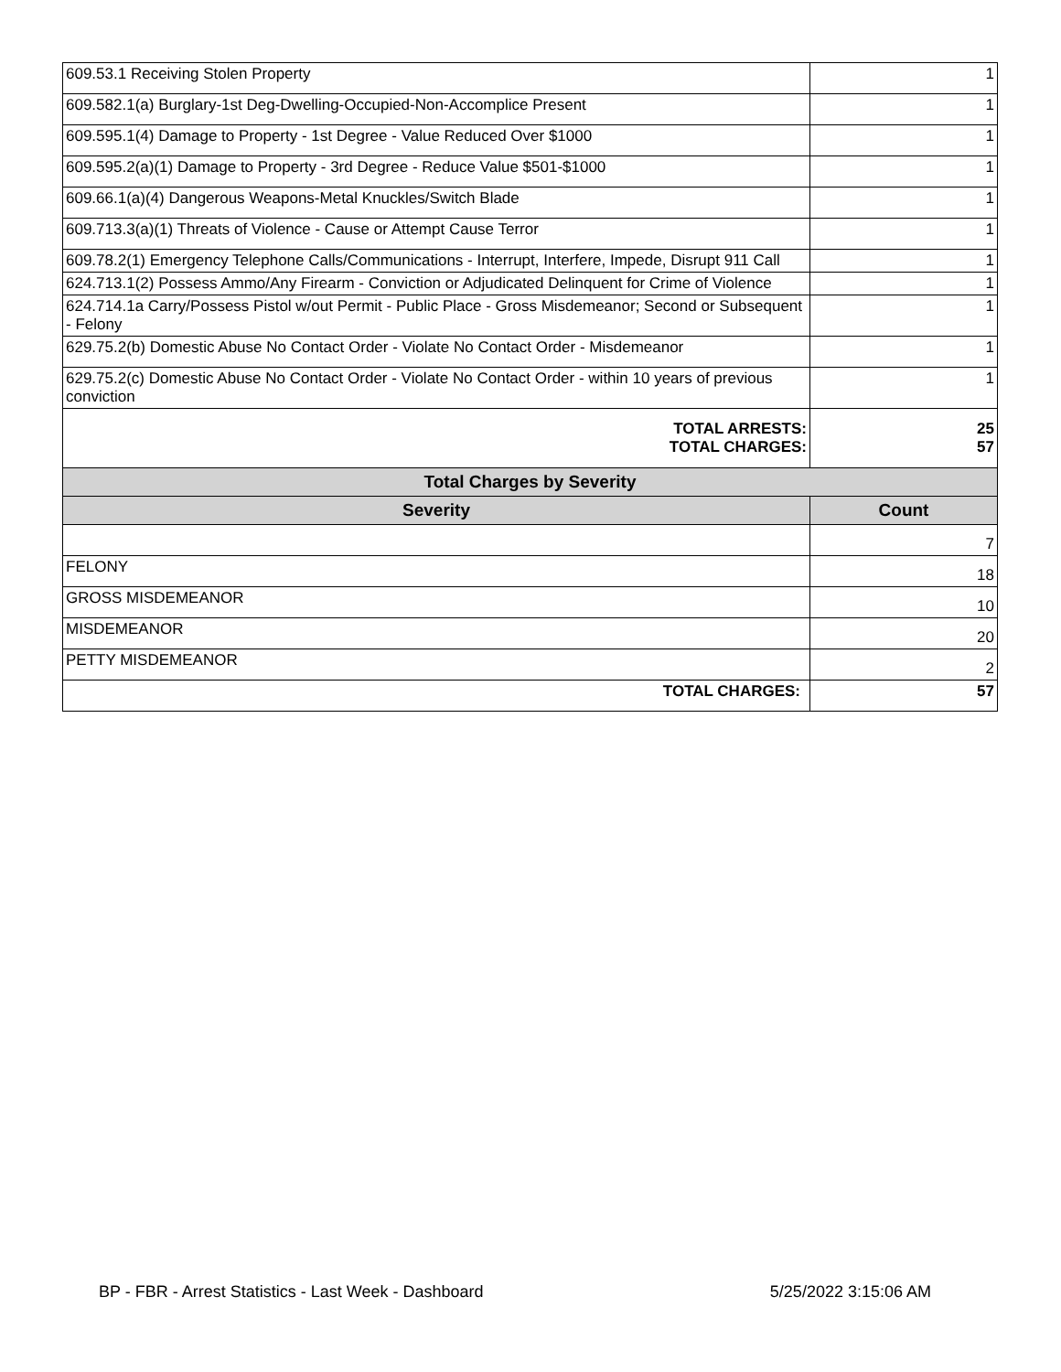| 609.53.1 Receiving Stolen Property | 1 |
| 609.582.1(a) Burglary-1st Deg-Dwelling-Occupied-Non-Accomplice Present | 1 |
| 609.595.1(4) Damage to Property - 1st Degree - Value Reduced Over $1000 | 1 |
| 609.595.2(a)(1) Damage to Property - 3rd Degree - Reduce Value $501-$1000 | 1 |
| 609.66.1(a)(4) Dangerous Weapons-Metal Knuckles/Switch Blade | 1 |
| 609.713.3(a)(1) Threats of Violence - Cause or Attempt Cause Terror | 1 |
| 609.78.2(1) Emergency Telephone Calls/Communications - Interrupt, Interfere, Impede, Disrupt 911 Call | 1 |
| 624.713.1(2) Possess Ammo/Any Firearm - Conviction or Adjudicated Delinquent for Crime of Violence | 1 |
| 624.714.1a Carry/Possess Pistol w/out Permit - Public Place - Gross Misdemeanor; Second or Subsequent - Felony | 1 |
| 629.75.2(b) Domestic Abuse No Contact Order - Violate No Contact Order - Misdemeanor | 1 |
| 629.75.2(c) Domestic Abuse No Contact Order - Violate No Contact Order - within 10 years of previous conviction | 1 |
| TOTAL ARRESTS: TOTAL CHARGES: | 25 57 |
| Total Charges by Severity | |
| Severity | Count |
| | 7 |
| FELONY | 18 |
| GROSS MISDEMEANOR | 10 |
| MISDEMEANOR | 20 |
| PETTY MISDEMEANOR | 2 |
| TOTAL CHARGES: | 57 |
BP - FBR - Arrest Statistics - Last Week - Dashboard 5/25/2022 3:15:06 AM